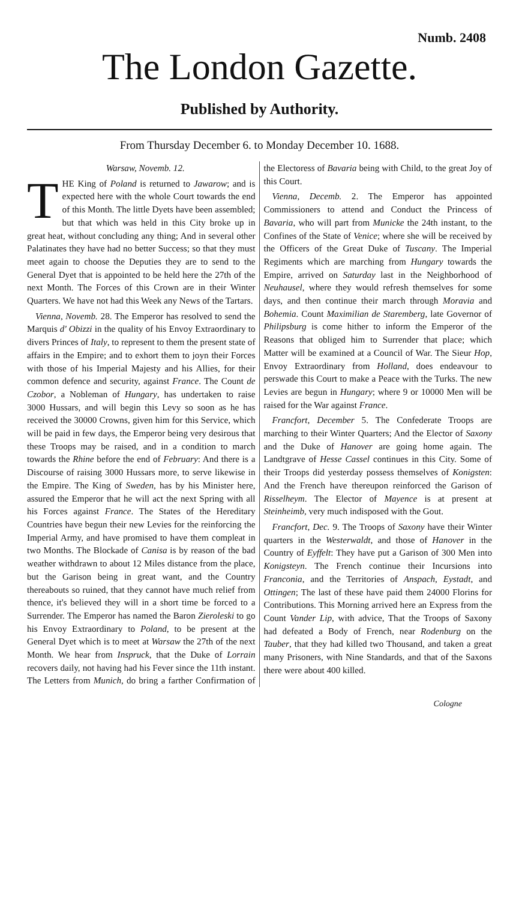Numb. 2408
The London Gazette.
Published by Authority.
From Thursday December 6. to Monday December 10. 1688.
Warsaw, Novemb. 12.
THE King of Poland is returned to Jawarow; and is expected here with the whole Court towards the end of this Month. The little Dyets have been assembled; but that which was held in this City broke up in great heat, without concluding any thing; And in several other Palatinates they have had no better Success; so that they must meet again to choose the Deputies they are to send to the General Dyet that is appointed to be held here the 27th of the next Month. The Forces of this Crown are in their Winter Quarters. We have not had this Week any News of the Tartars.
Vienna, Novemb. 28. The Emperor has resolved to send the Marquis d' Obizzi in the quality of his Envoy Extraordinary to divers Princes of Italy, to represent to them the present state of affairs in the Empire; and to exhort them to joyn their Forces with those of his Imperial Majesty and his Allies, for their common defence and security, against France. The Count de Czobor, a Nobleman of Hungary, has undertaken to raise 3000 Hussars, and will begin this Levy so soon as he has received the 30000 Crowns, given him for this Service, which will be paid in few days, the Emperor being very desirous that these Troops may be raised, and in a condition to march towards the Rhine before the end of February: And there is a Discourse of raising 3000 Hussars more, to serve likewise in the Empire. The King of Sweden, has by his Minister here, assured the Emperor that he will act the next Spring with all his Forces against France. The States of the Hereditary Countries have begun their new Levies for the reinforcing the Imperial Army, and have promised to have them compleat in two Months. The Blockade of Canisa is by reason of the bad weather withdrawn to about 12 Miles distance from the place, but the Garison being in great want, and the Country thereabouts so ruined, that they cannot have much relief from thence, it's believed they will in a short time be forced to a Surrender. The Emperor has named the Baron Zieroleski to go his Envoy Extraordinary to Poland, to be present at the General Dyet which is to meet at Warsaw the 27th of the next Month. We hear from Inspruck, that the Duke of Lorrain recovers daily, not having had his Fever since the 11th instant. The Letters from Munich, do bring a farther Confirmation of the Electoress of Bavaria being with Child, to the great Joy of this Court.
Vienna, Decemb. 2. The Emperor has appointed Commissioners to attend and Conduct the Princess of Bavaria, who will part from Municke the 24th instant, to the Confines of the State of Venice; where she will be received by the Officers of the Great Duke of Tuscany. The Imperial Regiments which are marching from Hungary towards the Empire, arrived on Saturday last in the Neighborhood of Neuhausel, where they would refresh themselves for some days, and then continue their march through Moravia and Bohemia. Count Maximilian de Staremberg, late Governor of Philipsburg is come hither to inform the Emperor of the Reasons that obliged him to Surrender that place; which Matter will be examined at a Council of War. The Sieur Hop, Envoy Extraordinary from Holland, does endeavour to perswade this Court to make a Peace with the Turks. The new Levies are begun in Hungary; where 9 or 10000 Men will be raised for the War against France.
Francfort, December 5. The Confederate Troops are marching to their Winter Quarters; And the Elector of Saxony and the Duke of Hanover are going home again. The Landtgrave of Hesse Cassel continues in this City. Some of their Troops did yesterday possess themselves of Konigsten: And the French have thereupon reinforced the Garison of Risselheym. The Elector of Mayence is at present at Steinheimb, very much indisposed with the Gout.
Francfort, Dec. 9. The Troops of Saxony have their Winter quarters in the Westerwaldt, and those of Hanover in the Country of Eyffelt: They have put a Garison of 300 Men into Konigsteyn. The French continue their Incursions into Franconia, and the Territories of Anspach, Eystadt, and Ottingen; The last of these have paid them 24000 Florins for Contributions. This Morning arrived here an Express from the Count Vander Lip, with advice, That the Troops of Saxony had defeated a Body of French, near Rodenburg on the Tauber, that they had killed two Thousand, and taken a great many Prisoners, with Nine Standards, and that of the Saxons there were about 400 killed.
Cologne